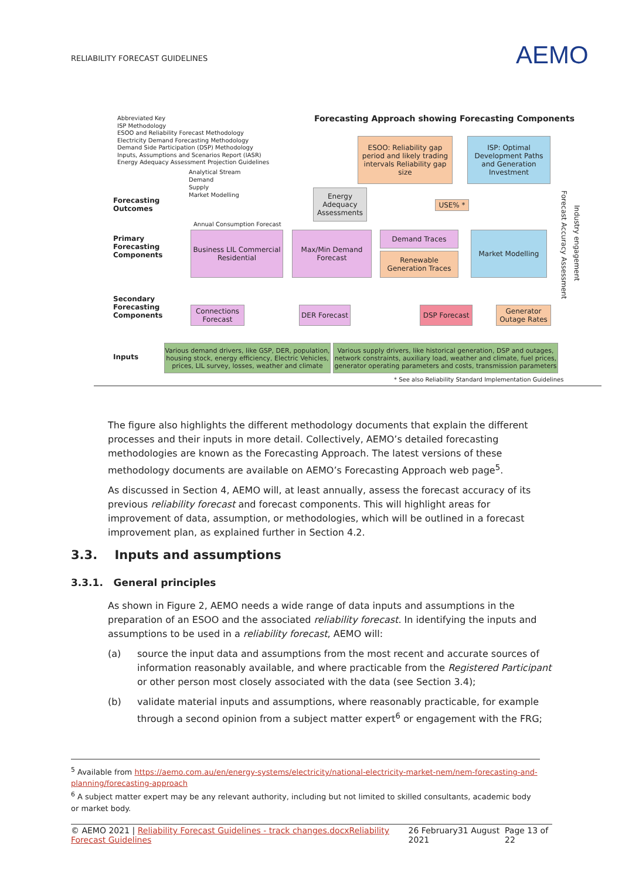RELIABILITY FORECAST GUIDELINES
AEMO
Forecasting Approach showing Forecasting Components
Abbreviated Key
ISP Methodology
ESOO and Reliability Forecast Methodology
Electricity Demand Forecasting Methodology
Demand Side Participation (DSP) Methodology
Inputs, Assumptions and Scenarios Report (IASR)
Energy Adequacy Assessment Projection Guidelines
Analytical Stream
Demand
Supply
Market Modelling
Forecasting
Outcomes
Primary
Forecasting
Components
Secondary
Forecasting
Components
Inputs
ESOO: Reliability gap period and likely trading intervals Reliability gap size
ISP: Optimal Development Paths and Generation Investment
Energy Adequacy Assessments
USE% *
Annual Consumption Forecast
Business LIL Commercial
Residential
Max/Min Demand Forecast
Demand Traces
Renewable Generation Traces
Market Modelling
Connections Forecast
DER Forecast
DSP Forecast
Generator Outage Rates
Various demand drivers, like GSP, DER, population, housing stock, energy efficiency, Electric Vehicles, prices, LIL survey, losses, weather and climate
Various supply drivers, like historical generation, DSP and outages, network constraints, auxiliary load, weather and climate, fuel prices, generator operating parameters and costs, transmission parameters
* See also Reliability Standard Implementation Guidelines
Forecast Accuracy Assessment
Industry engagement
The figure also highlights the different methodology documents that explain the different processes and their inputs in more detail. Collectively, AEMO’s detailed forecasting methodologies are known as the Forecasting Approach. The latest versions of these methodology documents are available on AEMO’s Forecasting Approach web page<sup>5</sup>.
As discussed in Section 4, AEMO will, at least annually, assess the forecast accuracy of its previous reliability forecast and forecast components. This will highlight areas for improvement of data, assumption, or methodologies, which will be outlined in a forecast improvement plan, as explained further in Section 4.2.
3.3. Inputs and assumptions
3.3.1. General principles
As shown in Figure 2, AEMO needs a wide range of data inputs and assumptions in the preparation of an ESOO and the associated reliability forecast. In identifying the inputs and assumptions to be used in a reliability forecast, AEMO will:
(a) source the input data and assumptions from the most recent and accurate sources of information reasonably available, and where practicable from the Registered Participant or other person most closely associated with the data (see Section 3.4);
(b) validate material inputs and assumptions, where reasonably practicable, for example through a second opinion from a subject matter expert<sup>6</sup> or engagement with the FRG;
<sup>5</sup> Available from https://aemo.com.au/en/energy-systems/electricity/national-electricity-market-nem/nem-forecasting-and-planning/forecasting-approach
<sup>6</sup> A subject matter expert may be any relevant authority, including but not limited to skilled consultants, academic body or market body.
© AEMO 2021 | Reliability Forecast Guidelines - track changes.docxReliability Forecast Guidelines 26 February31 August 2021 Page 13 of 22